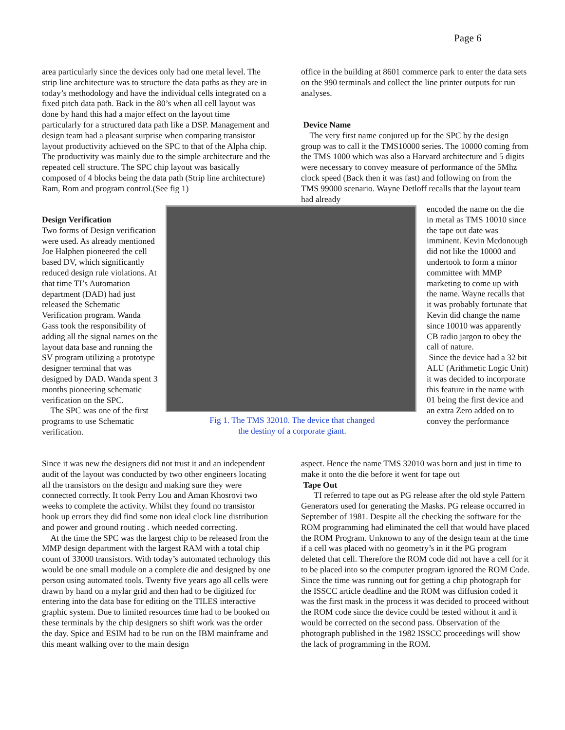Page 6
area particularly since the devices only had one metal level. The strip line architecture was to structure the data paths as they are in today’s methodology and have the individual cells integrated on a fixed pitch data path. Back in the 80’s when all cell layout was done by hand this had a major effect on the layout time particularly for a structured data path like a DSP. Management and design team had a pleasant surprise when comparing transistor layout productivity achieved on the SPC to that of the Alpha chip. The productivity was mainly due to the simple architecture and the repeated cell structure. The SPC chip layout was basically composed of 4 blocks being the data path (Strip line architecture) Ram, Rom and program control.(See fig 1)
office in the building at 8601 commerce park to enter the data sets on the 990 terminals and collect the line printer outputs for run analyses.
Device Name
The very first name conjured up for the SPC by the design group was to call it the TMS10000 series. The 10000 coming from the TMS 1000 which was also a Harvard architecture and 5 digits were necessary to convey measure of performance of the 5Mhz clock speed (Back then it was fast) and following on from the TMS 99000 scenario. Wayne Detloff recalls that the layout team had already
Design Verification
Two forms of Design verification were used. As already mentioned Joe Halphen pioneered the cell based DV, which significantly reduced design rule violations. At that time TI’s Automation department (DAD) had just released the Schematic Verification program. Wanda Gass took the responsibility of adding all the signal names on the layout data base and running the SV program utilizing a prototype designer terminal that was designed by DAD. Wanda spent 3 months pioneering schematic verification on the SPC.
The SPC was one of the first programs to use Schematic verification.
Fig 1. The TMS 32010. The device that changed
the destiny of a corporate giant.
encoded the name on the die in metal as TMS 10010 since the tape out date was imminent. Kevin Mcdonough did not like the 10000 and undertook to form a minor committee with MMP marketing to come up with the name. Wayne recalls that it was probably fortunate that Kevin did change the name since 10010 was apparently CB radio jargon to obey the call of nature.
Since the device had a 32 bit ALU (Arithmetic Logic Unit) it was decided to incorporate this feature in the name with 01 being the first device and an extra Zero added on to convey the performance
Since it was new the designers did not trust it and an independent audit of the layout was conducted by two other engineers locating all the transistors on the design and making sure they were connected correctly. It took Perry Lou and Aman Khosrovi two weeks to complete the activity. Whilst they found no transistor hook up errors they did find some non ideal clock line distribution and power and ground routing . which needed correcting.
At the time the SPC was the largest chip to be released from the MMP design department with the largest RAM with a total chip count of 33000 transistors. With today’s automated technology this would be one small module on a complete die and designed by one person using automated tools. Twenty five years ago all cells were drawn by hand on a mylar grid and then had to be digitized for entering into the data base for editing on the TILES interactive graphic system. Due to limited resources time had to be booked on these terminals by the chip designers so shift work was the order the day. Spice and ESIM had to be run on the IBM mainframe and this meant walking over to the main design
aspect. Hence the name TMS 32010 was born and just in time to make it onto the die before it went for tape out
Tape Out
TI referred to tape out as PG release after the old style Pattern Generators used for generating the Masks. PG release occurred in September of 1981. Despite all the checking the software for the ROM programming had eliminated the cell that would have placed the ROM Program. Unknown to any of the design team at the time if a cell was placed with no geometry’s in it the PG program deleted that cell. Therefore the ROM code did not have a cell for it to be placed into so the computer program ignored the ROM Code. Since the time was running out for getting a chip photograph for the ISSCC article deadline and the ROM was diffusion coded it was the first mask in the process it was decided to proceed without the ROM code since the device could be tested without it and it would be corrected on the second pass. Observation of the photograph published in the 1982 ISSCC proceedings will show the lack of programming in the ROM.